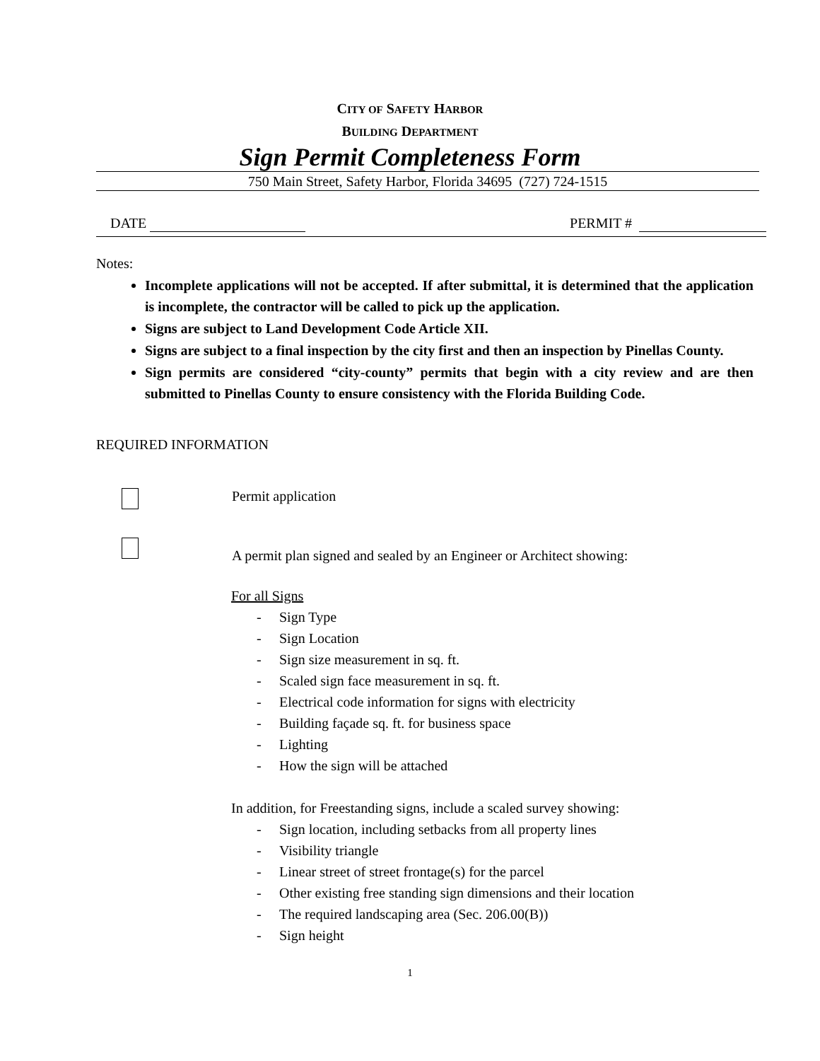CITY OF SAFETY HARBOR
BUILDING DEPARTMENT
Sign Permit Completeness Form
750 Main Street, Safety Harbor, Florida 34695 (727) 724-1515
DATE PERMIT #
Notes:
Incomplete applications will not be accepted. If after submittal, it is determined that the application is incomplete, the contractor will be called to pick up the application.
Signs are subject to Land Development Code Article XII.
Signs are subject to a final inspection by the city first and then an inspection by Pinellas County.
Sign permits are considered “city-county” permits that begin with a city review and are then submitted to Pinellas County to ensure consistency with the Florida Building Code.
REQUIRED INFORMATION
Permit application
A permit plan signed and sealed by an Engineer or Architect showing:
For all Signs
- Sign Type
- Sign Location
- Sign size measurement in sq. ft.
- Scaled sign face measurement in sq. ft.
- Electrical code information for signs with electricity
- Building façade sq. ft. for business space
- Lighting
- How the sign will be attached
In addition, for Freestanding signs, include a scaled survey showing:
- Sign location, including setbacks from all property lines
- Visibility triangle
- Linear street of street frontage(s) for the parcel
- Other existing free standing sign dimensions and their location
- The required landscaping area (Sec. 206.00(B))
- Sign height
1